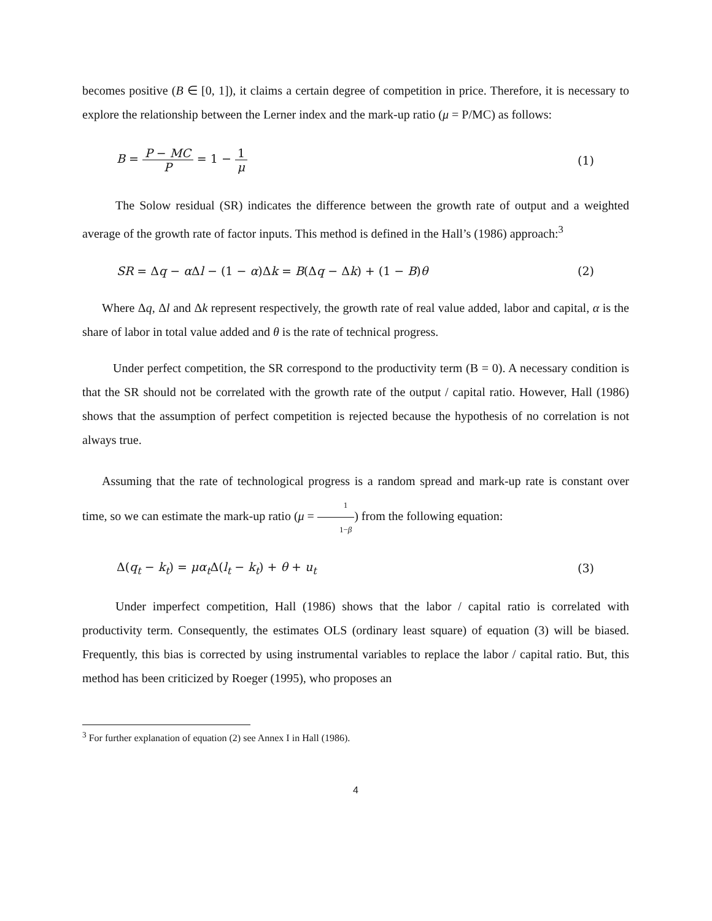becomes positive (B ∈ [0, 1]), it claims a certain degree of competition in price. Therefore, it is necessary to explore the relationship between the Lerner index and the mark-up ratio (μ = P/MC) as follows:
B = P − MC P = 1 − 1 μ (1)
The Solow residual (SR) indicates the difference between the growth rate of output and a weighted average of the growth rate of factor inputs. This method is defined in the Hall’s (1986) approach:<sup>3</sup>
SR = Δq − α Δl − (1 − α)Δk = B(Δq − Δk) + (1 − B)θ
(2)
Where Δq, Δl and Δk represent respectively, the growth rate of real value added, labor and capital, α is the share of labor in total value added and θ is the rate of technical progress.
Under perfect competition, the SR correspond to the productivity term (B = 0). A necessary condition is that the SR should not be correlated with the growth rate of the output / capital ratio. However, Hall (1986) shows that the assumption of perfect competition is rejected because the hypothesis of no correlation is not always true.
Assuming that the rate of technological progress is a random spread and mark-up rate is constant over time, so we can estimate the mark-up ratio (μ = 1 1−β) from the following equation:
Δ(q<sub>t</sub> − k<sub>t</sub>) = μα<sub>t</sub> Δ(l<sub>t</sub> − k<sub>t</sub>) + θ + u<sub>t</sub>
(3)
Under imperfect competition, Hall (1986) shows that the labor / capital ratio is correlated with productivity term. Consequently, the estimates OLS (ordinary least square) of equation (3) will be biased. Frequently, this bias is corrected by using instrumental variables to replace the labor / capital ratio. But, this method has been criticized by Roeger (1995), who proposes an
<sup>3</sup> For further explanation of equation (2) see Annex I in Hall (1986).
4